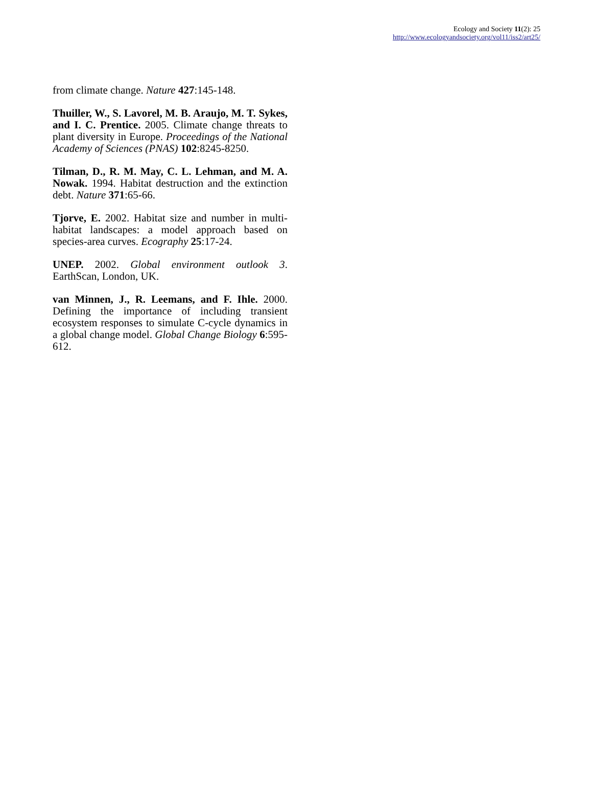Ecology and Society 11(2): 25
http://www.ecologyandsociety.org/vol11/iss2/art25/
from climate change. Nature 427:145-148.
Thuiller, W., S. Lavorel, M. B. Araujo, M. T. Sykes, and I. C. Prentice. 2005. Climate change threats to plant diversity in Europe. Proceedings of the National Academy of Sciences (PNAS) 102:8245-8250.
Tilman, D., R. M. May, C. L. Lehman, and M. A. Nowak. 1994. Habitat destruction and the extinction debt. Nature 371:65-66.
Tjorve, E. 2002. Habitat size and number in multi-habitat landscapes: a model approach based on species-area curves. Ecography 25:17-24.
UNEP. 2002. Global environment outlook 3. EarthScan, London, UK.
van Minnen, J., R. Leemans, and F. Ihle. 2000. Defining the importance of including transient ecosystem responses to simulate C-cycle dynamics in a global change model. Global Change Biology 6:595-612.